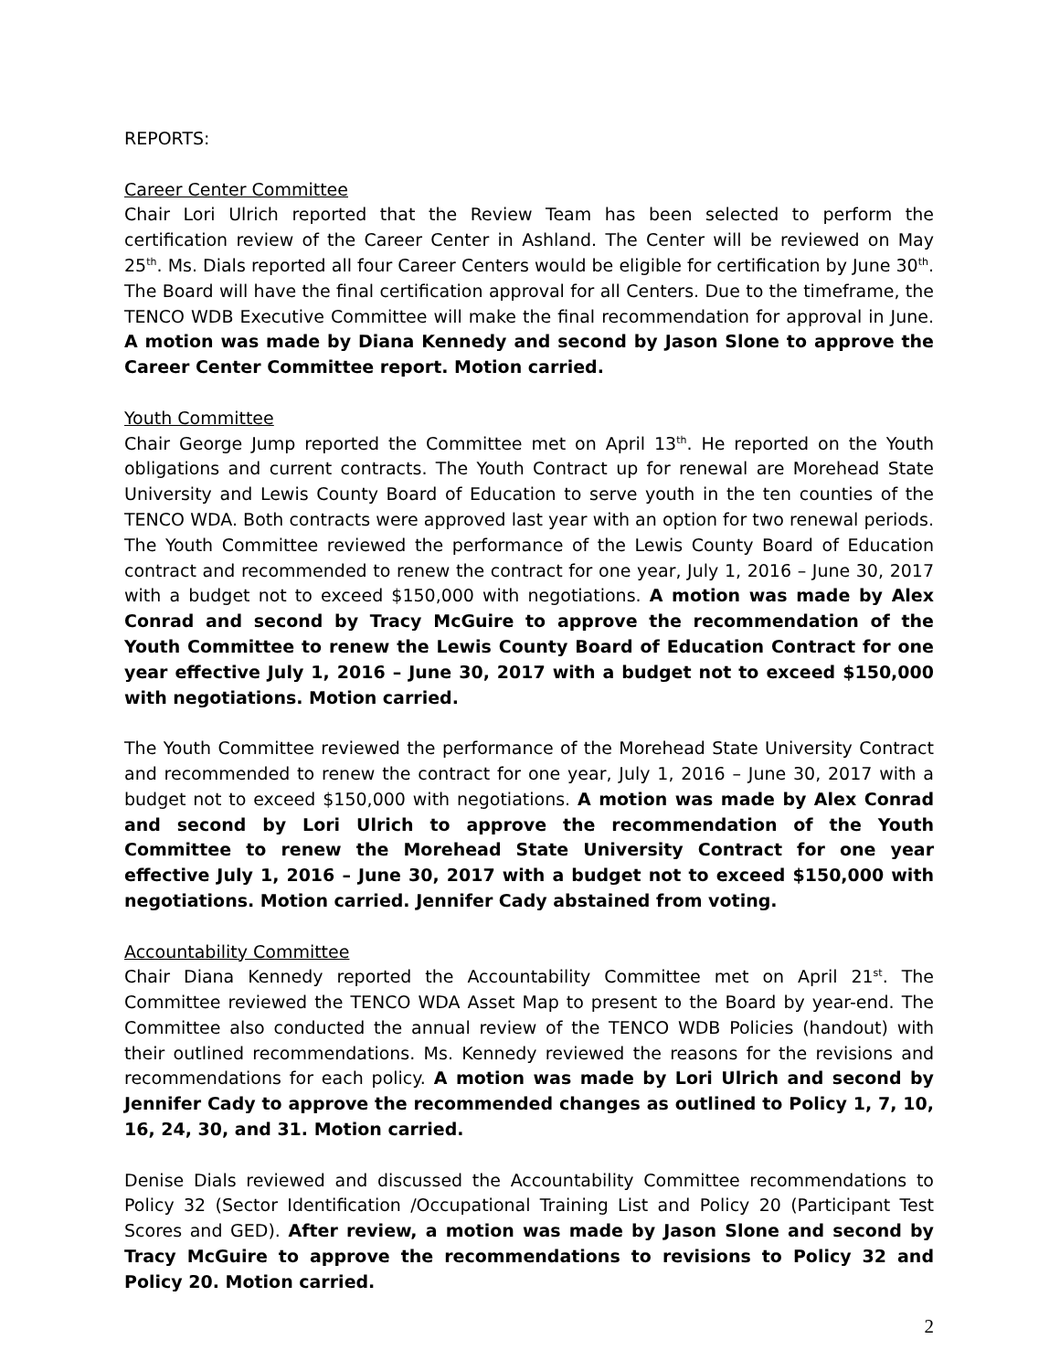REPORTS:
Career Center Committee
Chair Lori Ulrich reported that the Review Team has been selected to perform the certification review of the Career Center in Ashland. The Center will be reviewed on May 25<sup>th</sup>. Ms. Dials reported all four Career Centers would be eligible for certification by June 30<sup>th</sup>. The Board will have the final certification approval for all Centers. Due to the timeframe, the TENCO WDB Executive Committee will make the final recommendation for approval in June. A motion was made by Diana Kennedy and second by Jason Slone to approve the Career Center Committee report. Motion carried.
Youth Committee
Chair George Jump reported the Committee met on April 13<sup>th</sup>. He reported on the Youth obligations and current contracts. The Youth Contract up for renewal are Morehead State University and Lewis County Board of Education to serve youth in the ten counties of the TENCO WDA. Both contracts were approved last year with an option for two renewal periods. The Youth Committee reviewed the performance of the Lewis County Board of Education contract and recommended to renew the contract for one year, July 1, 2016 – June 30, 2017 with a budget not to exceed $150,000 with negotiations. A motion was made by Alex Conrad and second by Tracy McGuire to approve the recommendation of the Youth Committee to renew the Lewis County Board of Education Contract for one year effective July 1, 2016 – June 30, 2017 with a budget not to exceed $150,000 with negotiations. Motion carried.
The Youth Committee reviewed the performance of the Morehead State University Contract and recommended to renew the contract for one year, July 1, 2016 – June 30, 2017 with a budget not to exceed $150,000 with negotiations. A motion was made by Alex Conrad and second by Lori Ulrich to approve the recommendation of the Youth Committee to renew the Morehead State University Contract for one year effective July 1, 2016 – June 30, 2017 with a budget not to exceed $150,000 with negotiations. Motion carried. Jennifer Cady abstained from voting.
Accountability Committee
Chair Diana Kennedy reported the Accountability Committee met on April 21<sup>st</sup>. The Committee reviewed the TENCO WDA Asset Map to present to the Board by year-end. The Committee also conducted the annual review of the TENCO WDB Policies (handout) with their outlined recommendations. Ms. Kennedy reviewed the reasons for the revisions and recommendations for each policy. A motion was made by Lori Ulrich and second by Jennifer Cady to approve the recommended changes as outlined to Policy 1, 7, 10, 16, 24, 30, and 31. Motion carried.
Denise Dials reviewed and discussed the Accountability Committee recommendations to Policy 32 (Sector Identification /Occupational Training List and Policy 20 (Participant Test Scores and GED). After review, a motion was made by Jason Slone and second by Tracy McGuire to approve the recommendations to revisions to Policy 32 and Policy 20. Motion carried.
2